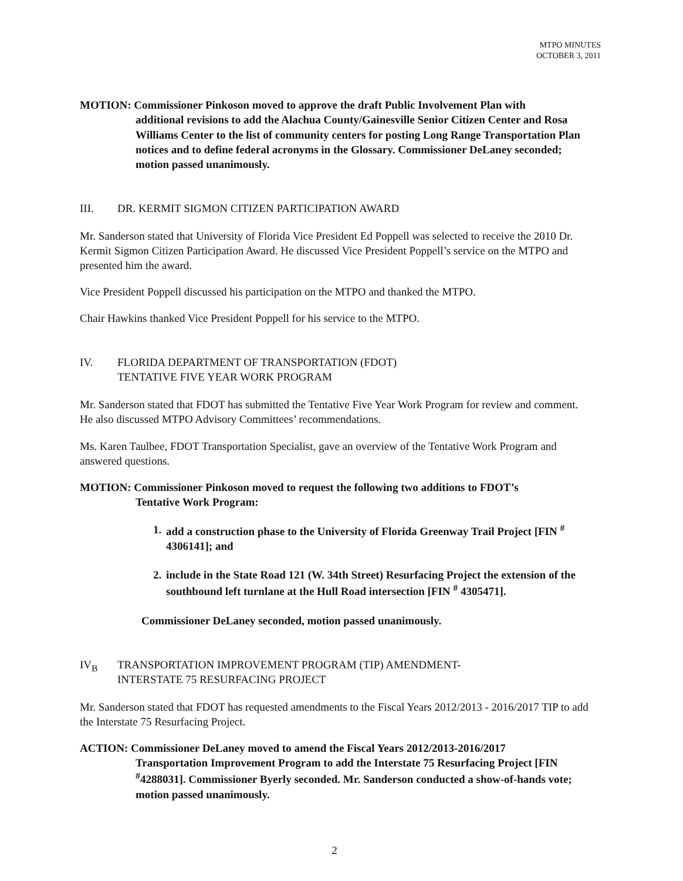MTPO MINUTES
OCTOBER 3, 2011
MOTION: Commissioner Pinkoson moved to approve the draft Public Involvement Plan with
additional revisions to add the Alachua County/Gainesville Senior Citizen Center and Rosa Williams Center to the list of community centers for posting Long Range Transportation Plan notices and to define federal acronyms in the Glossary. Commissioner DeLaney seconded; motion passed unanimously.
III. DR. KERMIT SIGMON CITIZEN PARTICIPATION AWARD
Mr. Sanderson stated that University of Florida Vice President Ed Poppell was selected to receive the 2010 Dr. Kermit Sigmon Citizen Participation Award. He discussed Vice President Poppell’s service on the MTPO and presented him the award.
Vice President Poppell discussed his participation on the MTPO and thanked the MTPO.
Chair Hawkins thanked Vice President Poppell for his service to the MTPO.
IV. FLORIDA DEPARTMENT OF TRANSPORTATION (FDOT)
TENTATIVE FIVE YEAR WORK PROGRAM
Mr. Sanderson stated that FDOT has submitted the Tentative Five Year Work Program for review and comment. He also discussed MTPO Advisory Committees’ recommendations.
Ms. Karen Taulbee, FDOT Transportation Specialist, gave an overview of the Tentative Work Program and answered questions.
MOTION: Commissioner Pinkoson moved to request the following two additions to FDOT’s
Tentative Work Program:
1. add a construction phase to the University of Florida Greenway Trail Project [FIN <sup>#</sup> 4306141]; and
2. include in the State Road 121 (W. 34th Street) Resurfacing Project the extension of the southbound left turnlane at the Hull Road intersection [FIN <sup>#</sup> 4305471].
Commissioner DeLaney seconded, motion passed unanimously.
IV<sub>B</sub> TRANSPORTATION IMPROVEMENT PROGRAM (TIP) AMENDMENT-
INTERSTATE 75 RESURFACING PROJECT
Mr. Sanderson stated that FDOT has requested amendments to the Fiscal Years 2012/2013 - 2016/2017 TIP to add the Interstate 75 Resurfacing Project.
ACTION: Commissioner DeLaney moved to amend the Fiscal Years 2012/2013-2016/2017
Transportation Improvement Program to add the Interstate 75 Resurfacing Project [FIN <sup>#</sup>4288031]. Commissioner Byerly seconded. Mr. Sanderson conducted a show-of-hands vote; motion passed unanimously.
2